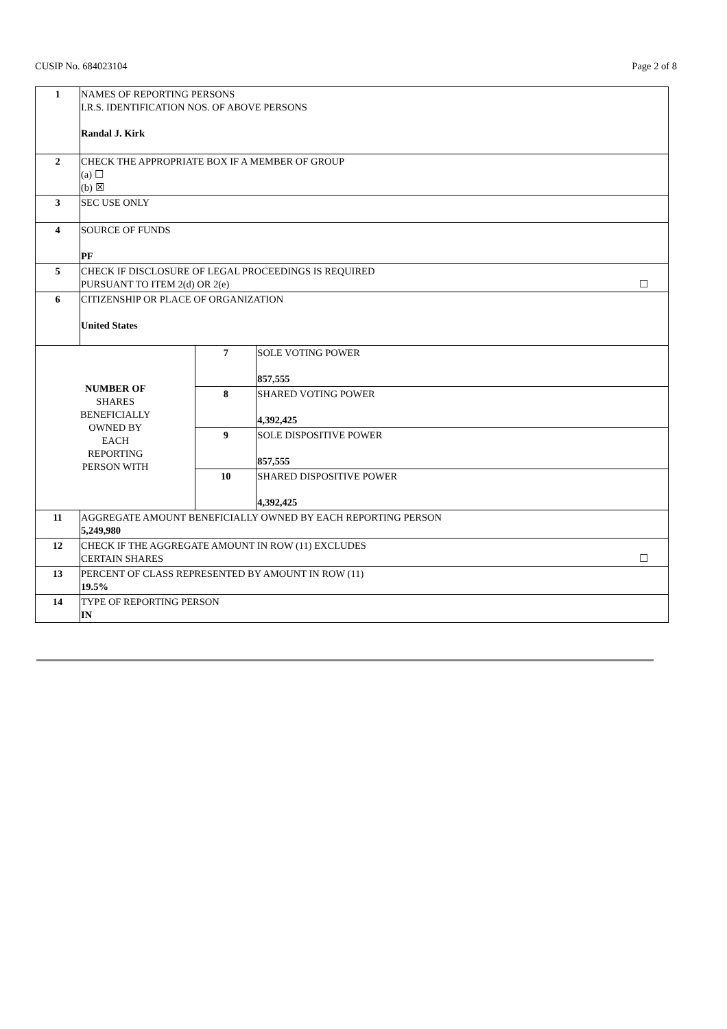CUSIP No. 684023104 Page 2 of 8
| 1 | NAMES OF REPORTING PERSONS I.R.S. IDENTIFICATION NOS. OF ABOVE PERSONS Randal J. Kirk | | |
| 2 | CHECK THE APPROPRIATE BOX IF A MEMBER OF GROUP (a) ☐ (b) ☒ | | |
| 3 | SEC USE ONLY | | |
| 4 | SOURCE OF FUNDS PF | | |
| 5 | CHECK IF DISCLOSURE OF LEGAL PROCEEDINGS IS REQUIRED PURSUANT TO ITEM 2(d) OR 2(e) ☐ | | |
| 6 | CITIZENSHIP OR PLACE OF ORGANIZATION United States | | |
| NUMBER OF SHARES BENEFICIALLY OWNED BY EACH REPORTING PERSON WITH | | 7 | SOLE VOTING POWER 857,555 |
| | | 8 | SHARED VOTING POWER 4,392,425 |
| | | 9 | SOLE DISPOSITIVE POWER 857,555 |
| | | 10 | SHARED DISPOSITIVE POWER 4,392,425 |
| 11 | AGGREGATE AMOUNT BENEFICIALLY OWNED BY EACH REPORTING PERSON 5,249,980 | | |
| 12 | CHECK IF THE AGGREGATE AMOUNT IN ROW (11) EXCLUDES CERTAIN SHARES ☐ | | |
| 13 | PERCENT OF CLASS REPRESENTED BY AMOUNT IN ROW (11) 19.5% | | |
| 14 | TYPE OF REPORTING PERSON IN | | |